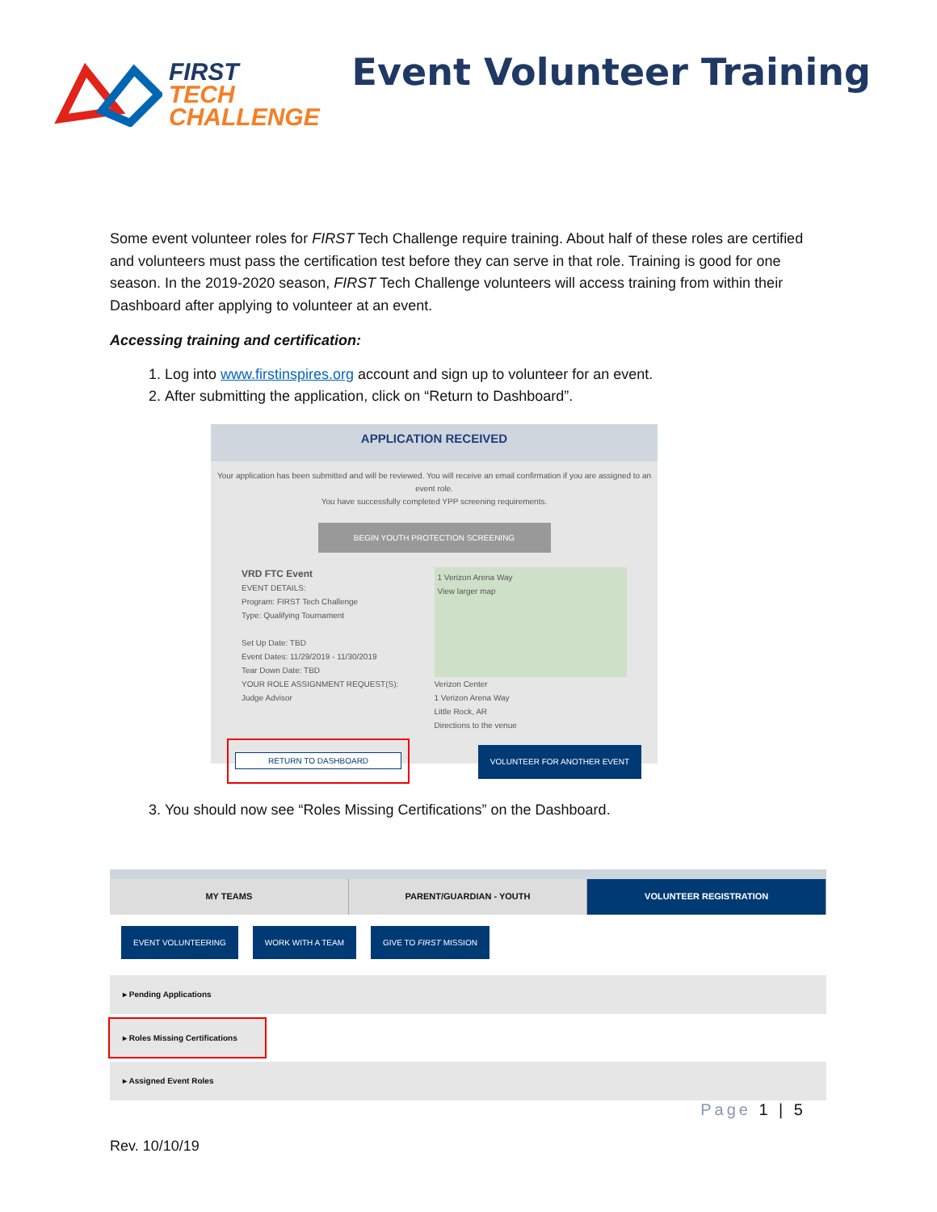FIRST
TECH
CHALLENGE
Event Volunteer Training
Some event volunteer roles for FIRST Tech Challenge require training. About half of these roles are certified and volunteers must pass the certification test before they can serve in that role. Training is good for one season. In the 2019-2020 season, FIRST Tech Challenge volunteers will access training from within their Dashboard after applying to volunteer at an event.
Accessing training and certification:
1. Log into www.firstinspires.org account and sign up to volunteer for an event.
2. After submitting the application, click on “Return to Dashboard”.
APPLICATION RECEIVED
Your application has been submitted and will be reviewed. You will receive an email confirmation if you are assigned to an event role.
You have successfully completed YPP screening requirements.
BEGIN YOUTH PROTECTION SCREENING
VRD FTC Event
EVENT DETAILS:
Program: FIRST Tech Challenge
Type: Qualifying Tournament
Set Up Date: TBD
Event Dates: 11/29/2019 - 11/30/2019
Tear Down Date: TBD
YOUR ROLE ASSIGNMENT REQUEST(S):
Judge Advisor
1 Verizon Arena Way
View larger map
Verizon Center
1 Verizon Arena Way
Little Rock, AR
Directions to the venue
RETURN TO DASHBOARD VOLUNTEER FOR ANOTHER EVENT
3. You should now see “Roles Missing Certifications” on the Dashboard.
MY TEAMS PARENT/GUARDIAN - YOUTH VOLUNTEER REGISTRATION
EVENT VOLUNTEERING WORK WITH A TEAM GIVE TO FIRST MISSION
▸ Pending Applications
▸ Roles Missing Certifications
▸ Assigned Event Roles
Page 1 | 5
Rev. 10/10/19